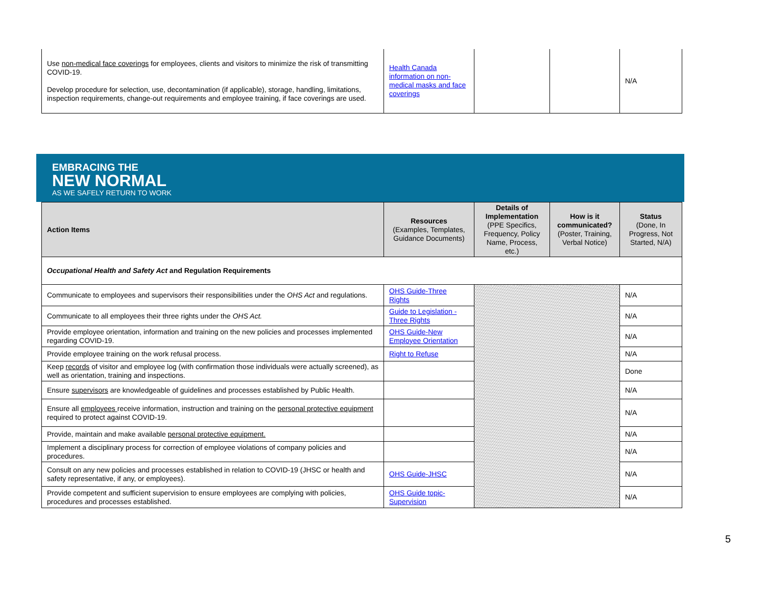| Use non-medical face coverings for employees, clients and visitors to minimize the risk of transmitting COVID-19. Develop procedure for selection, use, decontamination (if applicable), storage, handling, limitations, inspection requirements, change-out requirements and employee training, if face coverings are used. | Health Canada information on non-medical masks and face coverings | | | N/A |
EMBRACING THE
NEW NORMAL
AS WE SAFELY RETURN TO WORK
| Action Items | Resources (Examples, Templates, Guidance Documents) | Details of Implementation (PPE Specifics, Frequency, Policy Name, Process, etc.) | How is it communicated? (Poster, Training, Verbal Notice) | Status (Done, In Progress, Not Started, N/A) |
| --- | --- | --- | --- | --- |
| Occupational Health and Safety Act and Regulation Requirements | | | | |
| Communicate to employees and supervisors their responsibilities under the OHS Act and regulations. | OHS Guide-Three Rights | | | N/A |
| Communicate to all employees their three rights under the OHS Act. | Guide to Legislation - Three Rights | | | N/A |
| Provide employee orientation, information and training on the new policies and processes implemented regarding COVID-19. | OHS Guide-New Employee Orientation | | | N/A |
| Provide employee training on the work refusal process. | Right to Refuse | | | N/A |
| Keep records of visitor and employee log (with confirmation those individuals were actually screened), as well as orientation, training and inspections. | | | | Done |
| Ensure supervisors are knowledgeable of guidelines and processes established by Public Health. | | | | N/A |
| Ensure all employees receive information, instruction and training on the personal protective equipment required to protect against COVID-19. | | | | N/A |
| Provide, maintain and make available personal protective equipment. | | | | N/A |
| Implement a disciplinary process for correction of employee violations of company policies and procedures. | | | | N/A |
| Consult on any new policies and processes established in relation to COVID-19 (JHSC or health and safety representative, if any, or employees). | OHS Guide-JHSC | | | N/A |
| Provide competent and sufficient supervision to ensure employees are complying with policies, procedures and processes established. | OHS Guide topic-Supervision | | | N/A |
5